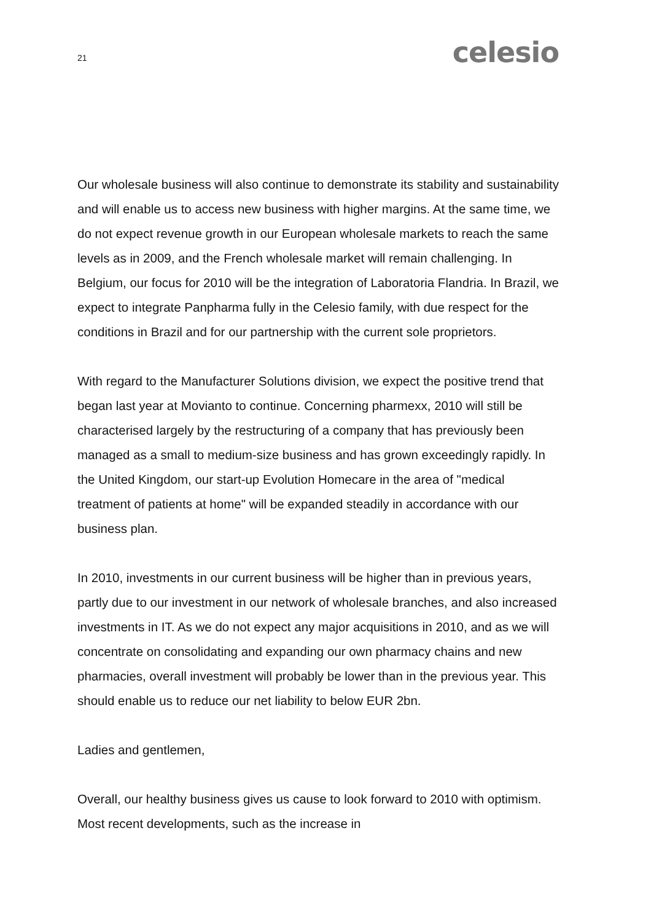21
celesio
Our wholesale business will also continue to demonstrate its stability and sustainability and will enable us to access new business with higher margins. At the same time, we do not expect revenue growth in our European wholesale markets to reach the same levels as in 2009, and the French wholesale market will remain challenging. In Belgium, our focus for 2010 will be the integration of Laboratoria Flandria. In Brazil, we expect to integrate Panpharma fully in the Celesio family, with due respect for the conditions in Brazil and for our partnership with the current sole proprietors.
With regard to the Manufacturer Solutions division, we expect the positive trend that began last year at Movianto to continue. Concerning pharmexx, 2010 will still be characterised largely by the restructuring of a company that has previously been managed as a small to medium-size business and has grown exceedingly rapidly. In the United Kingdom, our start-up Evolution Homecare in the area of "medical treatment of patients at home" will be expanded steadily in accordance with our business plan.
In 2010, investments in our current business will be higher than in previous years, partly due to our investment in our network of wholesale branches, and also increased investments in IT. As we do not expect any major acquisitions in 2010, and as we will concentrate on consolidating and expanding our own pharmacy chains and new pharmacies, overall investment will probably be lower than in the previous year. This should enable us to reduce our net liability to below EUR 2bn.
Ladies and gentlemen,
Overall, our healthy business gives us cause to look forward to 2010 with optimism. Most recent developments, such as the increase in